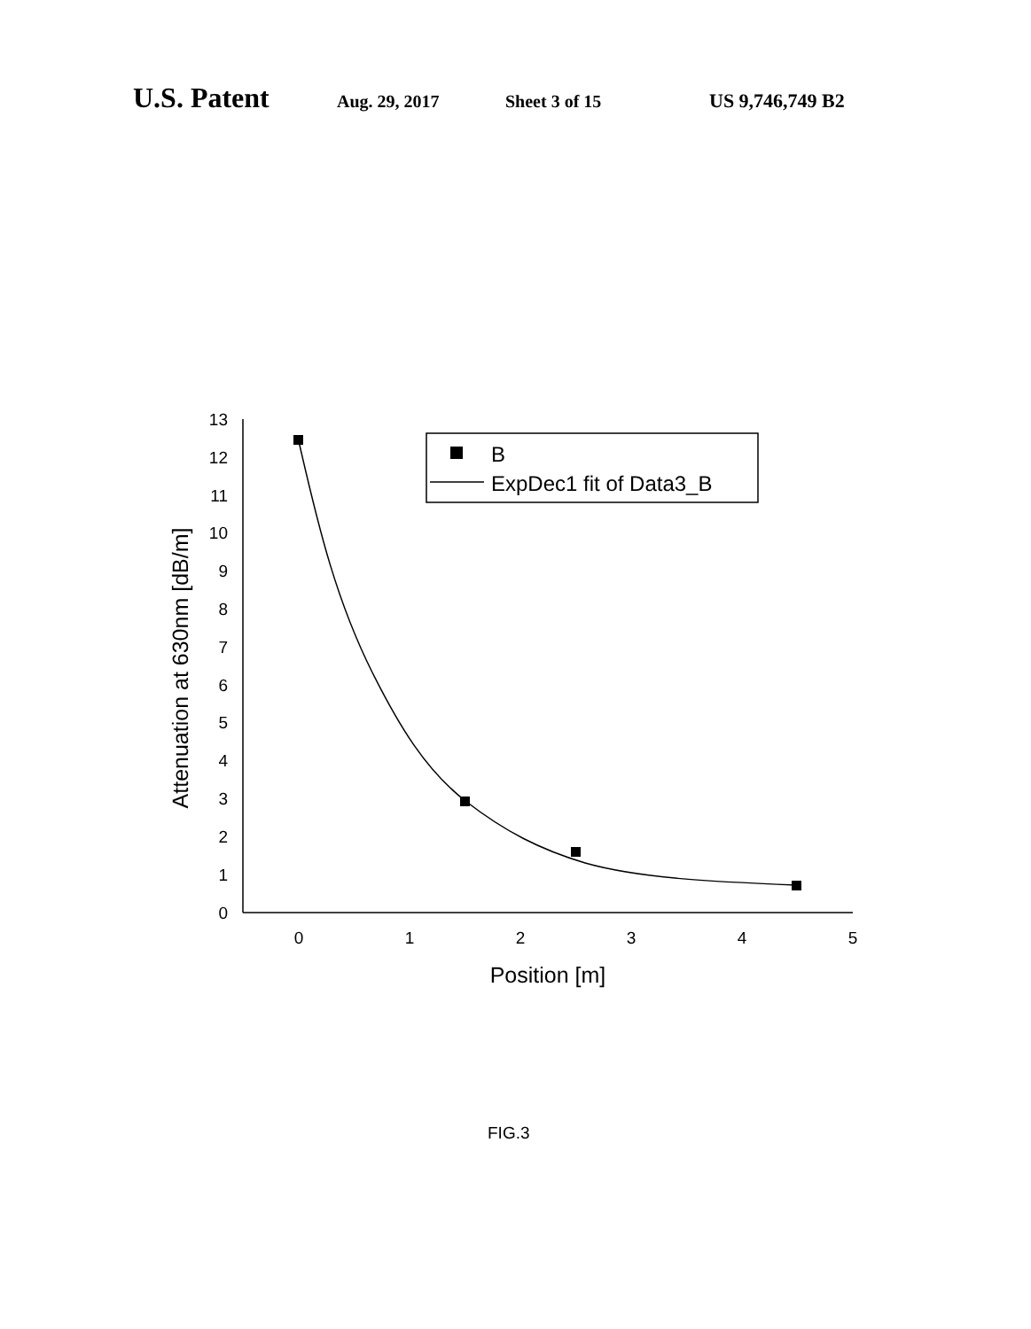U.S. Patent Aug. 29, 2017 Sheet 3 of 15 US 9,746,749 B2
13
12
11
10
9
8
7
6
5
4
3
2
1
0
0
1
2
3
4
5
Position [m]
Attenuation at 630nm [dB/m]
B
ExpDec1 fit of Data3_B
FIG.3